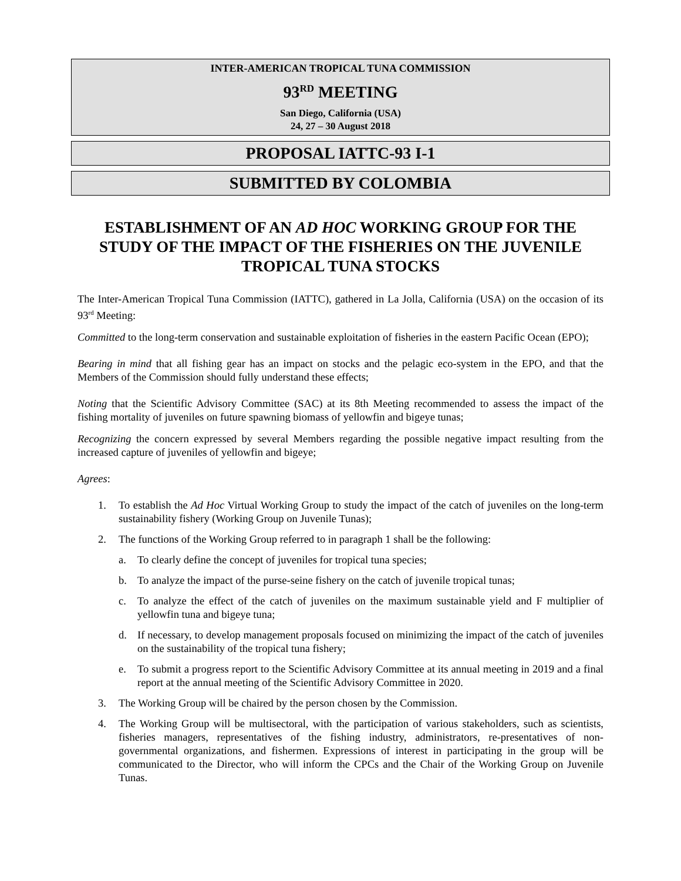INTER-AMERICAN TROPICAL TUNA COMMISSION
93<sup>RD</sup> MEETING
San Diego, California (USA)
24, 27 – 30 August 2018
PROPOSAL IATTC-93 I-1
SUBMITTED BY COLOMBIA
ESTABLISHMENT OF AN AD HOC WORKING GROUP FOR THE STUDY OF THE IMPACT OF THE FISHERIES ON THE JUVENILE TROPICAL TUNA STOCKS
The Inter-American Tropical Tuna Commission (IATTC), gathered in La Jolla, California (USA) on the occasion of its 93<sup>rd</sup> Meeting:
Committed to the long-term conservation and sustainable exploitation of fisheries in the eastern Pacific Ocean (EPO);
Bearing in mind that all fishing gear has an impact on stocks and the pelagic eco-system in the EPO, and that the Members of the Commission should fully understand these effects;
Noting that the Scientific Advisory Committee (SAC) at its 8th Meeting recommended to assess the impact of the fishing mortality of juveniles on future spawning biomass of yellowfin and bigeye tunas;
Recognizing the concern expressed by several Members regarding the possible negative impact resulting from the increased capture of juveniles of yellowfin and bigeye;
Agrees:
1. To establish the Ad Hoc Virtual Working Group to study the impact of the catch of juveniles on the long-term sustainability fishery (Working Group on Juvenile Tunas);
2. The functions of the Working Group referred to in paragraph 1 shall be the following:
a. To clearly define the concept of juveniles for tropical tuna species;
b. To analyze the impact of the purse-seine fishery on the catch of juvenile tropical tunas;
c. To analyze the effect of the catch of juveniles on the maximum sustainable yield and F multiplier of yellowfin tuna and bigeye tuna;
d. If necessary, to develop management proposals focused on minimizing the impact of the catch of juveniles on the sustainability of the tropical tuna fishery;
e. To submit a progress report to the Scientific Advisory Committee at its annual meeting in 2019 and a final report at the annual meeting of the Scientific Advisory Committee in 2020.
3. The Working Group will be chaired by the person chosen by the Commission.
4. The Working Group will be multisectoral, with the participation of various stakeholders, such as scientists, fisheries managers, representatives of the fishing industry, administrators, re-presentatives of non-governmental organizations, and fishermen. Expressions of interest in participating in the group will be communicated to the Director, who will inform the CPCs and the Chair of the Working Group on Juvenile Tunas.